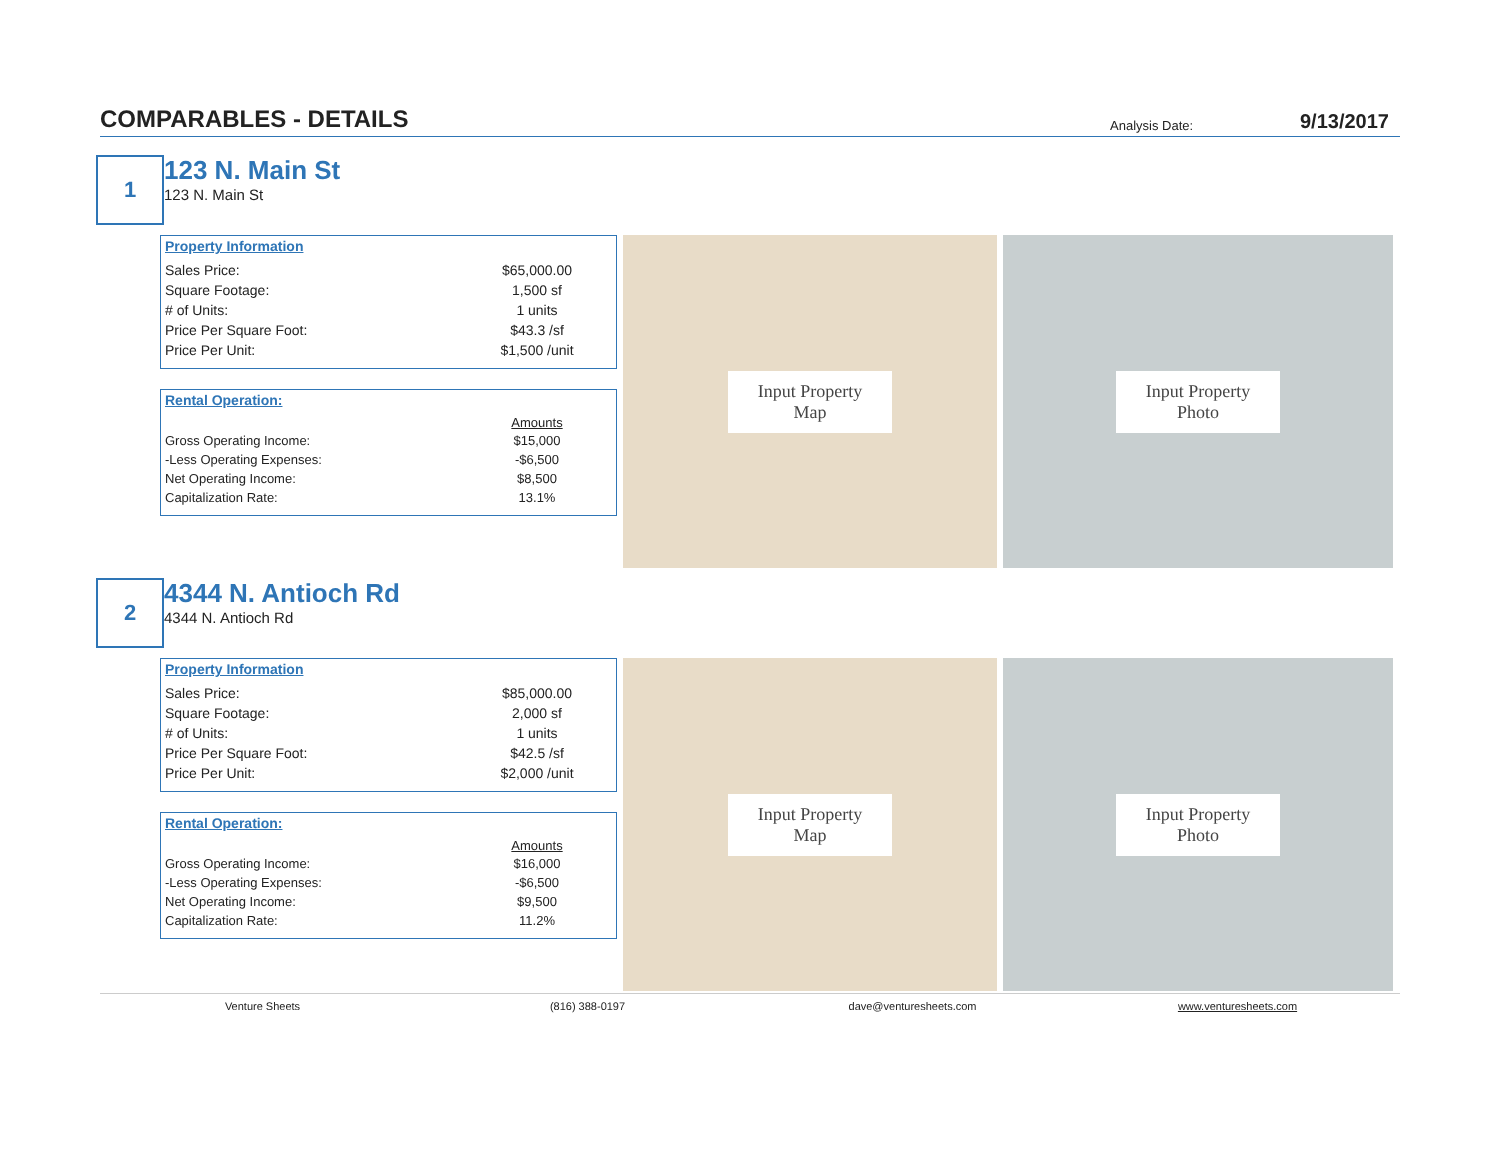COMPARABLES - DETAILS
Analysis Date: 9/13/2017
1
123 N. Main St
123 N. Main St
Property Information
| Sales Price: | $65,000.00 |
| Square Footage: | 1,500 sf |
| # of Units: | 1 units |
| Price Per Square Foot: | $43.3 /sf |
| Price Per Unit: | $1,500 /unit |
Rental Operation:
| | Amounts |
| --- | --- |
| Gross Operating Income: | $15,000 |
| -Less Operating Expenses: | -$6,500 |
| Net Operating Income: | $8,500 |
| Capitalization Rate: | 13.1% |
Input Property
Map
Input Property
Photo
2
4344 N. Antioch Rd
4344 N. Antioch Rd
Property Information
| Sales Price: | $85,000.00 |
| Square Footage: | 2,000 sf |
| # of Units: | 1 units |
| Price Per Square Foot: | $42.5 /sf |
| Price Per Unit: | $2,000 /unit |
Rental Operation:
| | Amounts |
| --- | --- |
| Gross Operating Income: | $16,000 |
| -Less Operating Expenses: | -$6,500 |
| Net Operating Income: | $9,500 |
| Capitalization Rate: | 11.2% |
Input Property
Map
Input Property
Photo
Venture Sheets (816) 388-0197 dave@venturesheets.com www.venturesheets.com